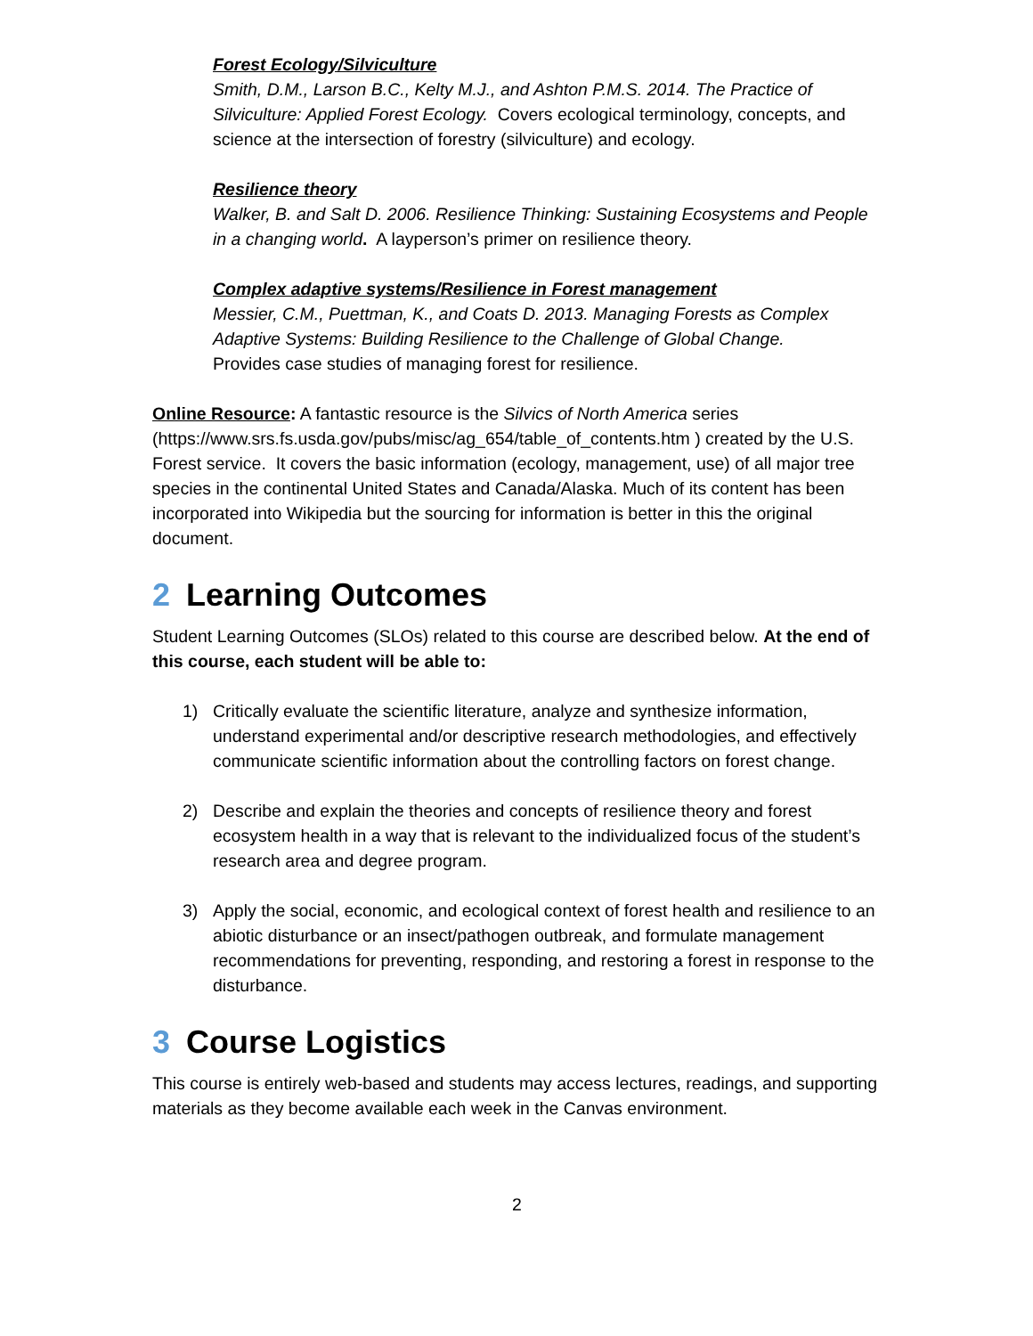Forest Ecology/Silviculture
Smith, D.M., Larson B.C., Kelty M.J., and Ashton P.M.S. 2014. The Practice of Silviculture: Applied Forest Ecology. Covers ecological terminology, concepts, and science at the intersection of forestry (silviculture) and ecology.
Resilience theory
Walker, B. and Salt D. 2006. Resilience Thinking: Sustaining Ecosystems and People in a changing world. A layperson’s primer on resilience theory.
Complex adaptive systems/Resilience in Forest management
Messier, C.M., Puettman, K., and Coats D. 2013. Managing Forests as Complex Adaptive Systems: Building Resilience to the Challenge of Global Change.
Provides case studies of managing forest for resilience.
Online Resource: A fantastic resource is the Silvics of North America series (https://www.srs.fs.usda.gov/pubs/misc/ag_654/table_of_contents.htm ) created by the U.S. Forest service. It covers the basic information (ecology, management, use) of all major tree species in the continental United States and Canada/Alaska. Much of its content has been incorporated into Wikipedia but the sourcing for information is better in this the original document.
2 Learning Outcomes
Student Learning Outcomes (SLOs) related to this course are described below. At the end of this course, each student will be able to:
1) Critically evaluate the scientific literature, analyze and synthesize information, understand experimental and/or descriptive research methodologies, and effectively communicate scientific information about the controlling factors on forest change.
2) Describe and explain the theories and concepts of resilience theory and forest ecosystem health in a way that is relevant to the individualized focus of the student’s research area and degree program.
3) Apply the social, economic, and ecological context of forest health and resilience to an abiotic disturbance or an insect/pathogen outbreak, and formulate management recommendations for preventing, responding, and restoring a forest in response to the disturbance.
3 Course Logistics
This course is entirely web-based and students may access lectures, readings, and supporting materials as they become available each week in the Canvas environment.
2